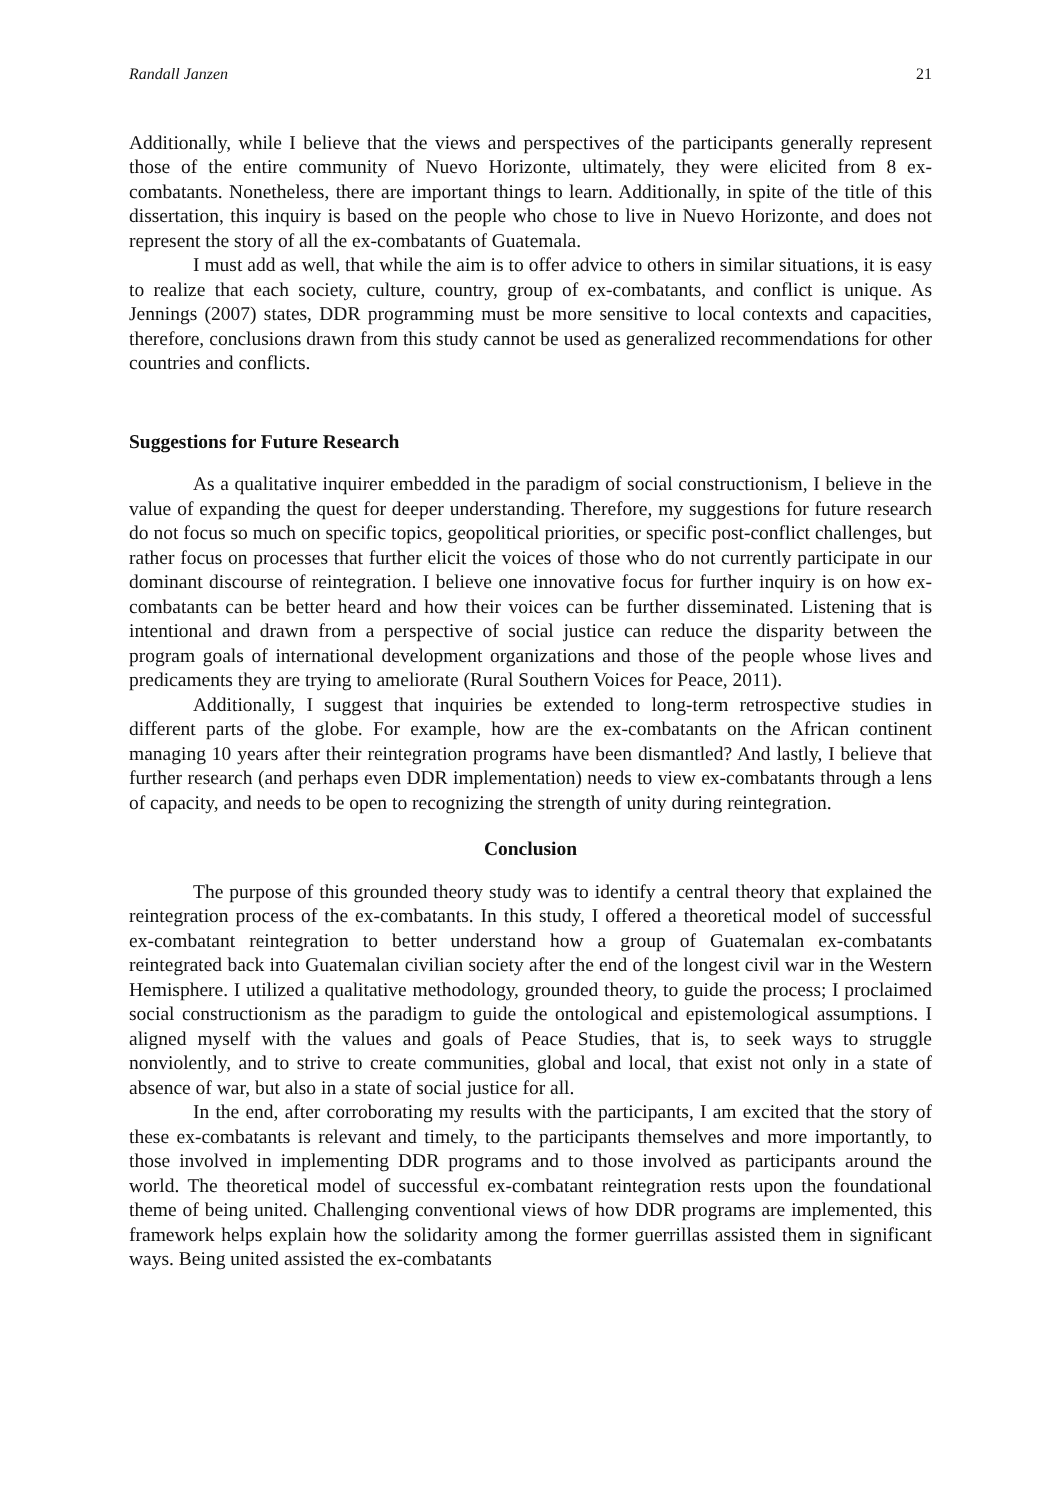Randall Janzen 21
Additionally, while I believe that the views and perspectives of the participants generally represent those of the entire community of Nuevo Horizonte, ultimately, they were elicited from 8 ex-combatants. Nonetheless, there are important things to learn. Additionally, in spite of the title of this dissertation, this inquiry is based on the people who chose to live in Nuevo Horizonte, and does not represent the story of all the ex-combatants of Guatemala.
I must add as well, that while the aim is to offer advice to others in similar situations, it is easy to realize that each society, culture, country, group of ex-combatants, and conflict is unique. As Jennings (2007) states, DDR programming must be more sensitive to local contexts and capacities, therefore, conclusions drawn from this study cannot be used as generalized recommendations for other countries and conflicts.
Suggestions for Future Research
As a qualitative inquirer embedded in the paradigm of social constructionism, I believe in the value of expanding the quest for deeper understanding. Therefore, my suggestions for future research do not focus so much on specific topics, geopolitical priorities, or specific post-conflict challenges, but rather focus on processes that further elicit the voices of those who do not currently participate in our dominant discourse of reintegration. I believe one innovative focus for further inquiry is on how ex-combatants can be better heard and how their voices can be further disseminated. Listening that is intentional and drawn from a perspective of social justice can reduce the disparity between the program goals of international development organizations and those of the people whose lives and predicaments they are trying to ameliorate (Rural Southern Voices for Peace, 2011).
Additionally, I suggest that inquiries be extended to long-term retrospective studies in different parts of the globe. For example, how are the ex-combatants on the African continent managing 10 years after their reintegration programs have been dismantled? And lastly, I believe that further research (and perhaps even DDR implementation) needs to view ex-combatants through a lens of capacity, and needs to be open to recognizing the strength of unity during reintegration.
Conclusion
The purpose of this grounded theory study was to identify a central theory that explained the reintegration process of the ex-combatants. In this study, I offered a theoretical model of successful ex-combatant reintegration to better understand how a group of Guatemalan ex-combatants reintegrated back into Guatemalan civilian society after the end of the longest civil war in the Western Hemisphere. I utilized a qualitative methodology, grounded theory, to guide the process; I proclaimed social constructionism as the paradigm to guide the ontological and epistemological assumptions. I aligned myself with the values and goals of Peace Studies, that is, to seek ways to struggle nonviolently, and to strive to create communities, global and local, that exist not only in a state of absence of war, but also in a state of social justice for all.
In the end, after corroborating my results with the participants, I am excited that the story of these ex-combatants is relevant and timely, to the participants themselves and more importantly, to those involved in implementing DDR programs and to those involved as participants around the world. The theoretical model of successful ex-combatant reintegration rests upon the foundational theme of being united. Challenging conventional views of how DDR programs are implemented, this framework helps explain how the solidarity among the former guerrillas assisted them in significant ways. Being united assisted the ex-combatants